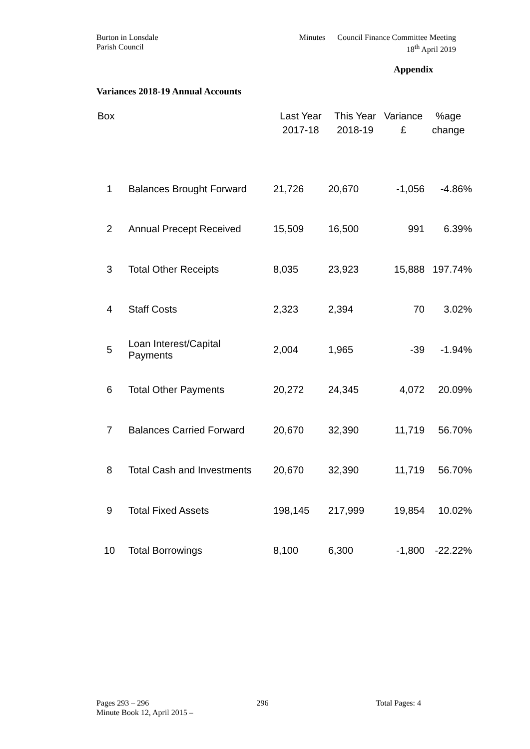Burton in Lonsdale
Parish Council
Minutes Council Finance Committee Meeting
18<sup>th</sup> April 2019
Appendix
Variances 2018-19 Annual Accounts
| Box | | Last Year 2017-18 | This Year 2018-19 | Variance £ | %age change |
| --- | --- | --- | --- | --- | --- |
| 1 | Balances Brought Forward | 21,726 | 20,670 | -1,056 | -4.86% |
| 2 | Annual Precept Received | 15,509 | 16,500 | 991 | 6.39% |
| 3 | Total Other Receipts | 8,035 | 23,923 | 15,888 | 197.74% |
| 4 | Staff Costs | 2,323 | 2,394 | 70 | 3.02% |
| 5 | Loan Interest/Capital Payments | 2,004 | 1,965 | -39 | -1.94% |
| 6 | Total Other Payments | 20,272 | 24,345 | 4,072 | 20.09% |
| 7 | Balances Carried Forward | 20,670 | 32,390 | 11,719 | 56.70% |
| 8 | Total Cash and Investments | 20,670 | 32,390 | 11,719 | 56.70% |
| 9 | Total Fixed Assets | 198,145 | 217,999 | 19,854 | 10.02% |
| 10 | Total Borrowings | 8,100 | 6,300 | -1,800 | -22.22% |
Pages 293 – 296 296 Total Pages: 4
Minute Book 12, April 2015 –